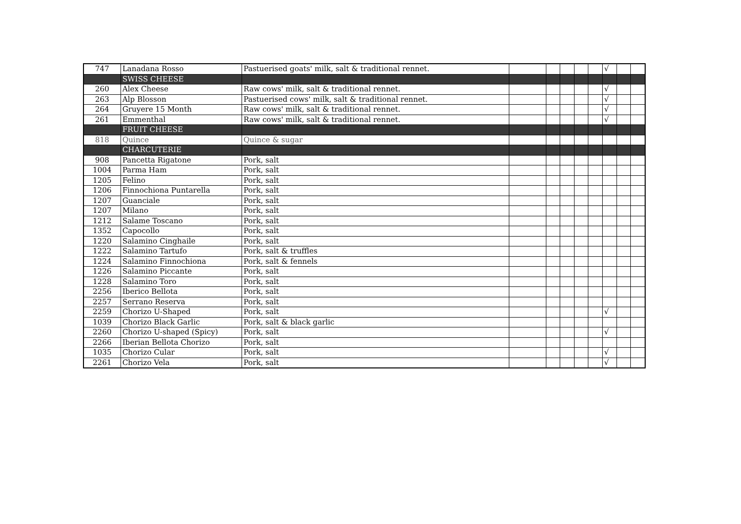| 747 | Lanadana Rosso | Pastuerised goats' milk, salt & traditional rennet. | | | | | | √ | | |
| | SWISS CHEESE | | | | | | | | | |
| 260 | Alex Cheese | Raw cows' milk, salt & traditional rennet. | | | | | | √ | | |
| 263 | Alp Blosson | Pastuerised cows' milk, salt & traditional rennet. | | | | | | √ | | |
| 264 | Gruyere 15 Month | Raw cows' milk, salt & traditional rennet. | | | | | | √ | | |
| 261 | Emmenthal | Raw cows' milk, salt & traditional rennet. | | | | | | √ | | |
| | FRUIT CHEESE | | | | | | | | | |
| 818 | Quince | Quince & sugar | | | | | | | | |
| | CHARCUTERIE | | | | | | | | | |
| 908 | Pancetta Rigatone | Pork, salt | | | | | | | | |
| 1004 | Parma Ham | Pork, salt | | | | | | | | |
| 1205 | Felino | Pork, salt | | | | | | | | |
| 1206 | Finnochiona Puntarella | Pork, salt | | | | | | | | |
| 1207 | Guanciale | Pork, salt | | | | | | | | |
| 1207 | Milano | Pork, salt | | | | | | | | |
| 1212 | Salame Toscano | Pork, salt | | | | | | | | |
| 1352 | Capocollo | Pork, salt | | | | | | | | |
| 1220 | Salamino Cinghaile | Pork, salt | | | | | | | | |
| 1222 | Salamino Tartufo | Pork, salt & truffles | | | | | | | | |
| 1224 | Salamino Finnochiona | Pork, salt & fennels | | | | | | | | |
| 1226 | Salamino Piccante | Pork, salt | | | | | | | | |
| 1228 | Salamino Toro | Pork, salt | | | | | | | | |
| 2256 | Iberico Bellota | Pork, salt | | | | | | | | |
| 2257 | Serrano Reserva | Pork, salt | | | | | | | | |
| 2259 | Chorizo U-Shaped | Pork, salt | | | | | | √ | | |
| 1039 | Chorizo Black Garlic | Pork, salt & black garlic | | | | | | | | |
| 2260 | Chorizo U-shaped (Spicy) | Pork, salt | | | | | | √ | | |
| 2266 | Iberian Bellota Chorizo | Pork, salt | | | | | | | | |
| 1035 | Chorizo Cular | Pork, salt | | | | | | √ | | |
| 2261 | Chorizo Vela | Pork, salt | | | | | | √ | | |